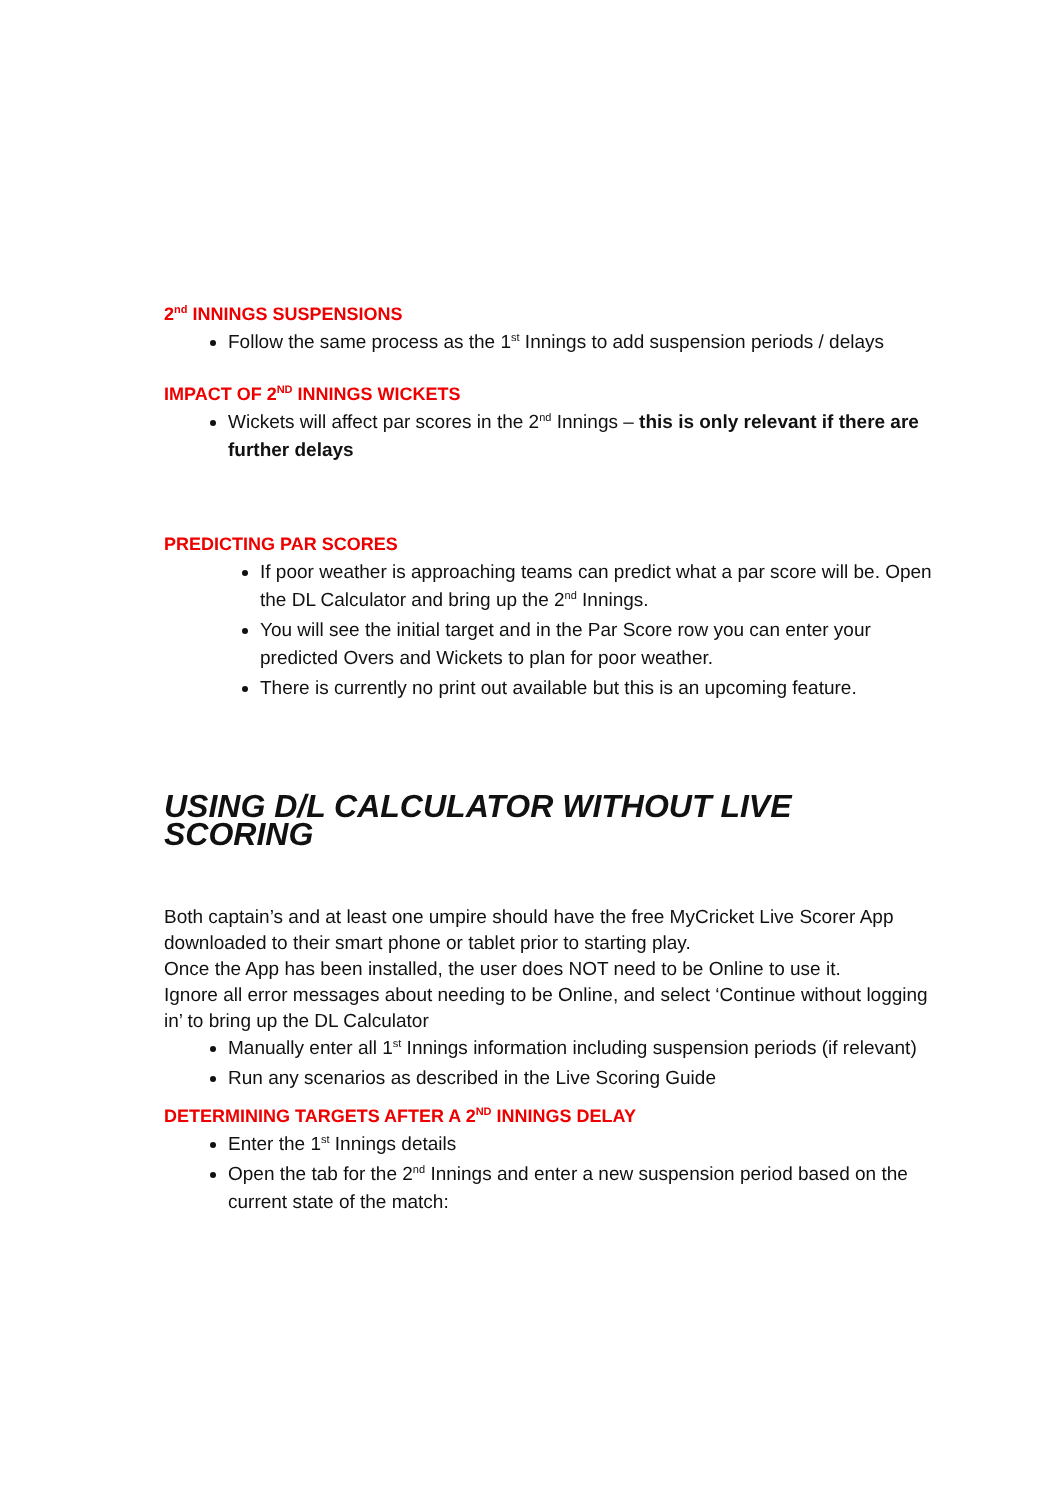2<sup>nd</sup> INNINGS SUSPENSIONS
Follow the same process as the 1<sup>st</sup> Innings to add suspension periods / delays
IMPACT OF 2<sup>ND</sup> INNINGS WICKETS
Wickets will affect par scores in the 2<sup>nd</sup> Innings – this is only relevant if there are further delays
PREDICTING PAR SCORES
If poor weather is approaching teams can predict what a par score will be. Open the DL Calculator and bring up the 2<sup>nd</sup> Innings.
You will see the initial target and in the Par Score row you can enter your predicted Overs and Wickets to plan for poor weather.
There is currently no print out available but this is an upcoming feature.
USING D/L CALCULATOR WITHOUT LIVE SCORING
Both captain’s and at least one umpire should have the free MyCricket Live Scorer App downloaded to their smart phone or tablet prior to starting play.
Once the App has been installed, the user does NOT need to be Online to use it.
Ignore all error messages about needing to be Online, and select ‘Continue without logging in’ to bring up the DL Calculator
Manually enter all 1<sup>st</sup> Innings information including suspension periods (if relevant)
Run any scenarios as described in the Live Scoring Guide
DETERMINING TARGETS AFTER A 2<sup>ND</sup> INNINGS DELAY
Enter the 1<sup>st</sup> Innings details
Open the tab for the 2<sup>nd</sup> Innings and enter a new suspension period based on the current state of the match: